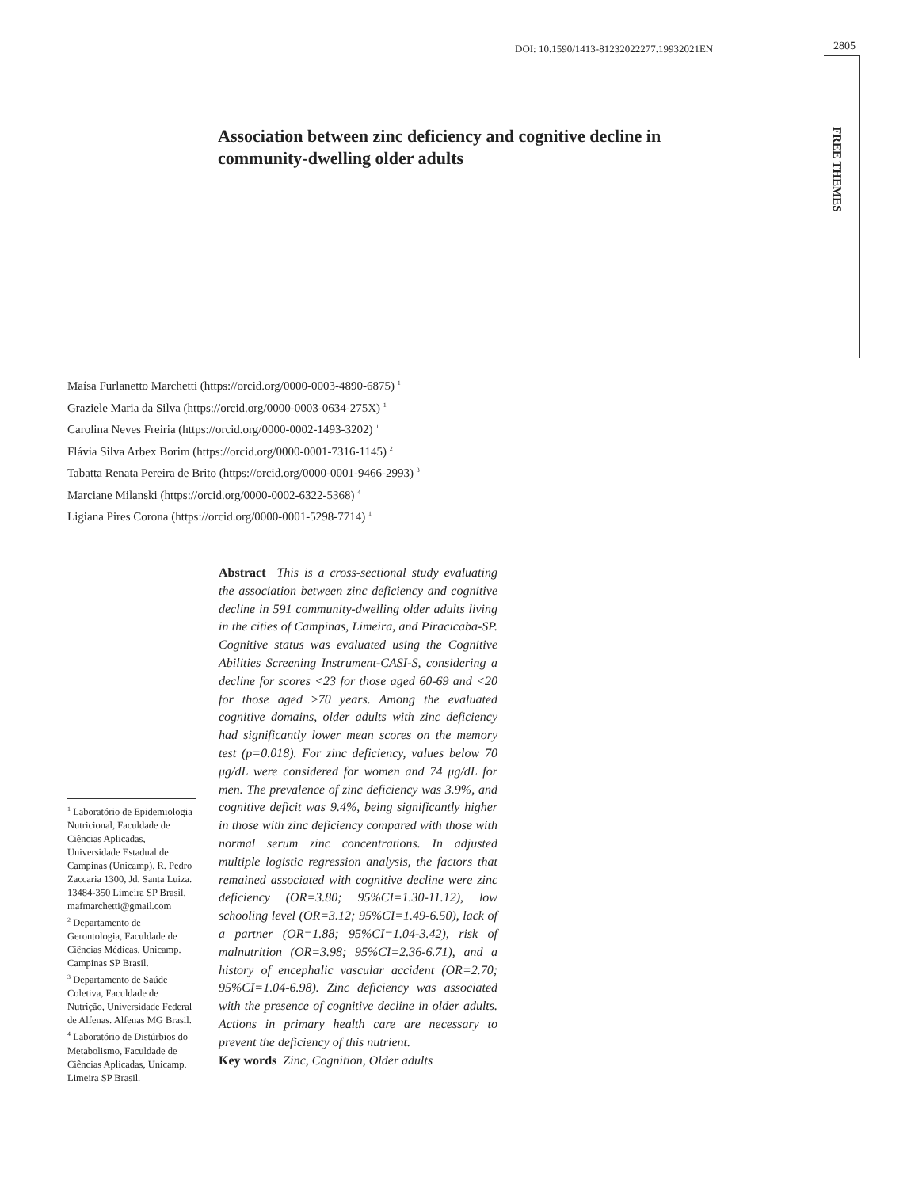DOI: 10.1590/1413-81232022277.19932021EN
2805
FREE THEMES
Association between zinc deficiency and cognitive decline in community-dwelling older adults
Maísa Furlanetto Marchetti (https://orcid.org/0000-0003-4890-6875) <sup>1</sup>
Graziele Maria da Silva (https://orcid.org/0000-0003-0634-275X) <sup>1</sup>
Carolina Neves Freiria (https://orcid.org/0000-0002-1493-3202) <sup>1</sup>
Flávia Silva Arbex Borim (https://orcid.org/0000-0001-7316-1145) <sup>2</sup>
Tabatta Renata Pereira de Brito (https://orcid.org/0000-0001-9466-2993) <sup>3</sup>
Marciane Milanski (https://orcid.org/0000-0002-6322-5368) <sup>4</sup>
Ligiana Pires Corona (https://orcid.org/0000-0001-5298-7714) <sup>1</sup>
Abstract This is a cross-sectional study evaluating the association between zinc deficiency and cognitive decline in 591 community-dwelling older adults living in the cities of Campinas, Limeira, and Piracicaba-SP. Cognitive status was evaluated using the Cognitive Abilities Screening Instrument-CASI-S, considering a decline for scores <23 for those aged 60-69 and <20 for those aged ≥70 years. Among the evaluated cognitive domains, older adults with zinc deficiency had significantly lower mean scores on the memory test (p=0.018). For zinc deficiency, values below 70 μg/dL were considered for women and 74 μg/dL for men. The prevalence of zinc deficiency was 3.9%, and cognitive deficit was 9.4%, being significantly higher in those with zinc deficiency compared with those with normal serum zinc concentrations. In adjusted multiple logistic regression analysis, the factors that remained associated with cognitive decline were zinc deficiency (OR=3.80; 95%CI=1.30-11.12), low schooling level (OR=3.12; 95%CI=1.49-6.50), lack of a partner (OR=1.88; 95%CI=1.04-3.42), risk of malnutrition (OR=3.98; 95%CI=2.36-6.71), and a history of encephalic vascular accident (OR=2.70; 95%CI=1.04-6.98). Zinc deficiency was associated with the presence of cognitive decline in older adults. Actions in primary health care are necessary to prevent the deficiency of this nutrient.
Key words Zinc, Cognition, Older adults
<sup>1</sup> Laboratório de Epidemiologia Nutricional, Faculdade de Ciências Aplicadas, Universidade Estadual de Campinas (Unicamp). R. Pedro Zaccaria 1300, Jd. Santa Luiza. 13484-350 Limeira SP Brasil. mafmarchetti@gmail.com
<sup>2</sup> Departamento de Gerontologia, Faculdade de Ciências Médicas, Unicamp. Campinas SP Brasil.
<sup>3</sup> Departamento de Saúde Coletiva, Faculdade de Nutrição, Universidade Federal de Alfenas. Alfenas MG Brasil.
<sup>4</sup> Laboratório de Distúrbios do Metabolismo, Faculdade de Ciências Aplicadas, Unicamp. Limeira SP Brasil.